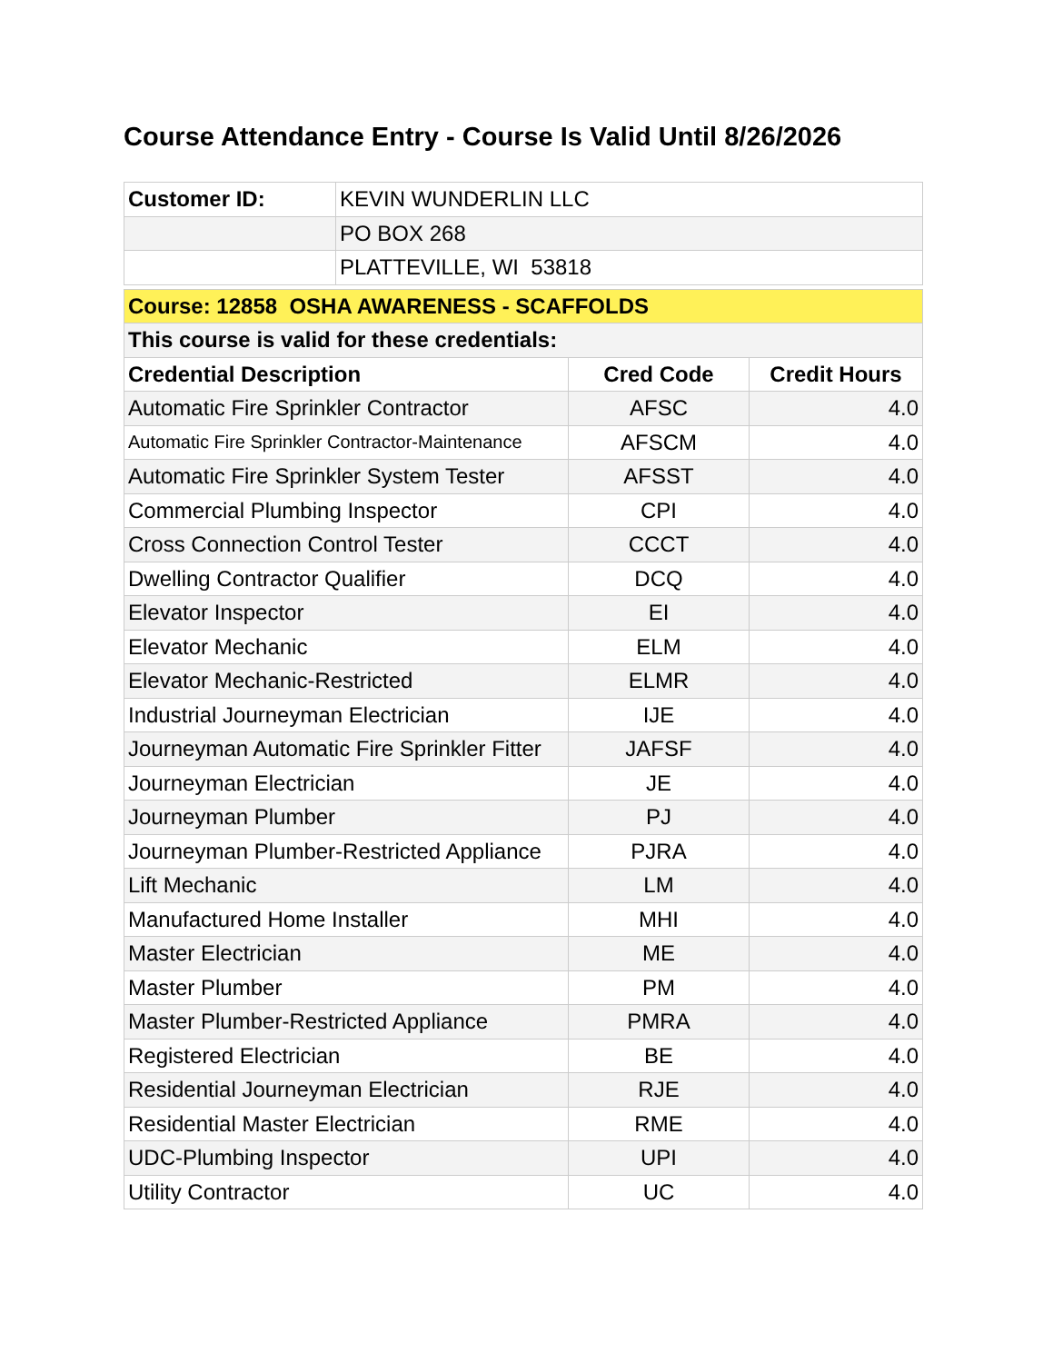Course Attendance Entry - Course Is Valid Until 8/26/2026
| Customer ID: | KEVIN WUNDERLIN LLC |
| | PO BOX 268 |
| | PLATTEVILLE, WI 53818 |
| Course: 12858 OSHA AWARENESS - SCAFFOLDS | | |
| This course is valid for these credentials: | | |
| Credential Description | Cred Code | Credit Hours |
| Automatic Fire Sprinkler Contractor | AFSC | 4.0 |
| Automatic Fire Sprinkler Contractor-Maintenance | AFSCM | 4.0 |
| Automatic Fire Sprinkler System Tester | AFSST | 4.0 |
| Commercial Plumbing Inspector | CPI | 4.0 |
| Cross Connection Control Tester | CCCT | 4.0 |
| Dwelling Contractor Qualifier | DCQ | 4.0 |
| Elevator Inspector | EI | 4.0 |
| Elevator Mechanic | ELM | 4.0 |
| Elevator Mechanic-Restricted | ELMR | 4.0 |
| Industrial Journeyman Electrician | IJE | 4.0 |
| Journeyman Automatic Fire Sprinkler Fitter | JAFSF | 4.0 |
| Journeyman Electrician | JE | 4.0 |
| Journeyman Plumber | PJ | 4.0 |
| Journeyman Plumber-Restricted Appliance | PJRA | 4.0 |
| Lift Mechanic | LM | 4.0 |
| Manufactured Home Installer | MHI | 4.0 |
| Master Electrician | ME | 4.0 |
| Master Plumber | PM | 4.0 |
| Master Plumber-Restricted Appliance | PMRA | 4.0 |
| Registered Electrician | BE | 4.0 |
| Residential Journeyman Electrician | RJE | 4.0 |
| Residential Master Electrician | RME | 4.0 |
| UDC-Plumbing Inspector | UPI | 4.0 |
| Utility Contractor | UC | 4.0 |